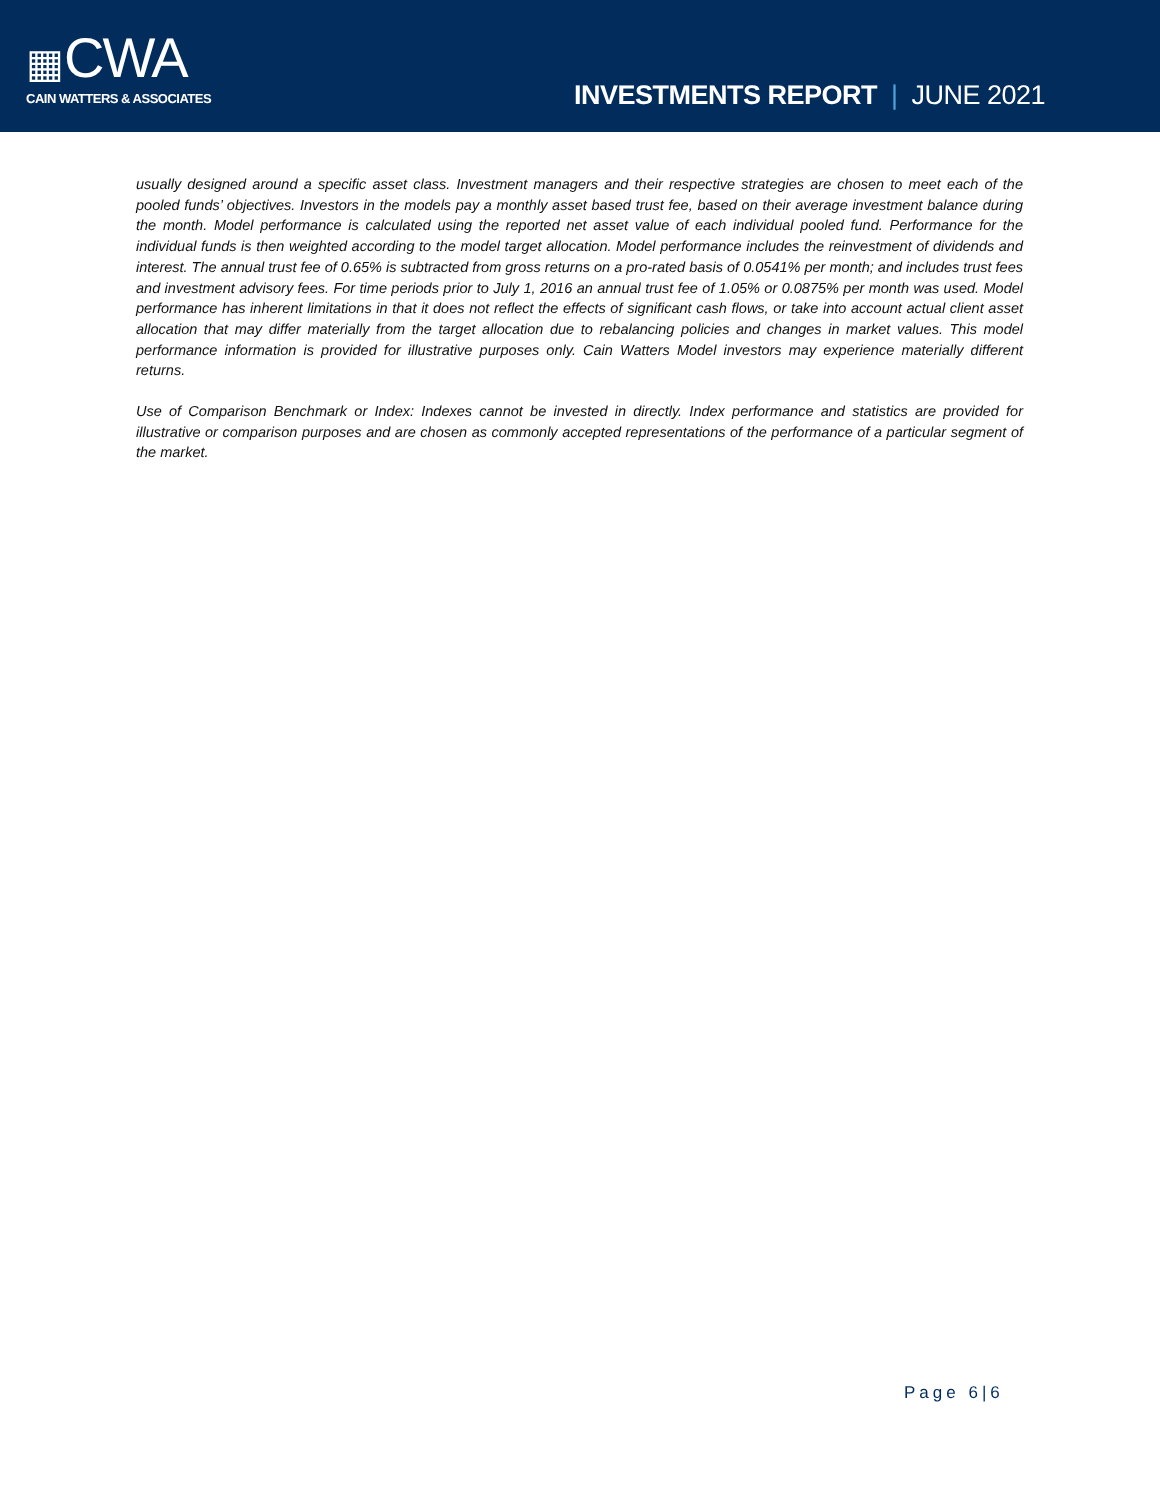▦CWA
CAIN WATTERS & ASSOCIATES
INVESTMENTS REPORT | JUNE 2021
usually designed around a specific asset class. Investment managers and their respective strategies are chosen to meet each of the pooled funds’ objectives. Investors in the models pay a monthly asset based trust fee, based on their average investment balance during the month. Model performance is calculated using the reported net asset value of each individual pooled fund. Performance for the individual funds is then weighted according to the model target allocation. Model performance includes the reinvestment of dividends and interest. The annual trust fee of 0.65% is subtracted from gross returns on a pro-rated basis of 0.0541% per month; and includes trust fees and investment advisory fees. For time periods prior to July 1, 2016 an annual trust fee of 1.05% or 0.0875% per month was used. Model performance has inherent limitations in that it does not reflect the effects of significant cash flows, or take into account actual client asset allocation that may differ materially from the target allocation due to rebalancing policies and changes in market values. This model performance information is provided for illustrative purposes only. Cain Watters Model investors may experience materially different returns.
Use of Comparison Benchmark or Index: Indexes cannot be invested in directly. Index performance and statistics are provided for illustrative or comparison purposes and are chosen as commonly accepted representations of the performance of a particular segment of the market.
Page 6|6